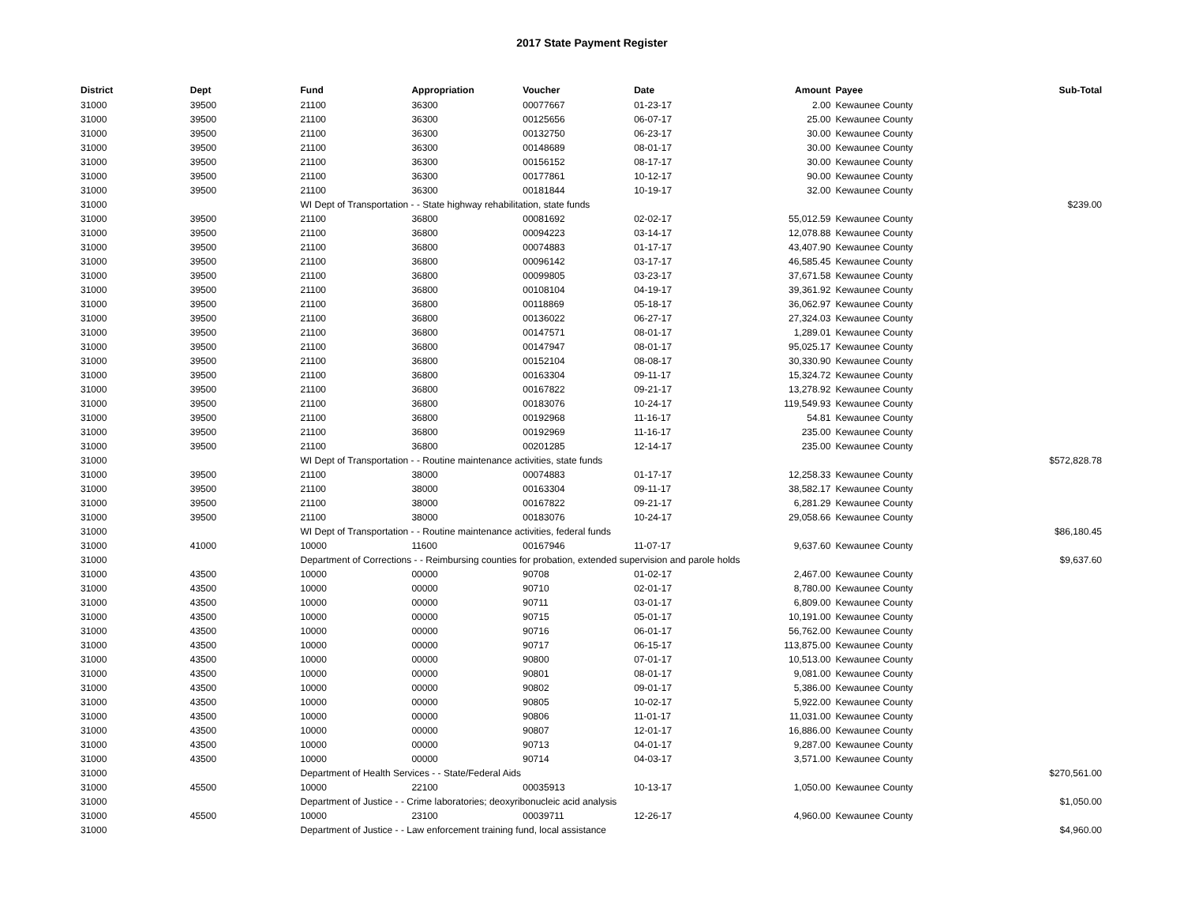2017 State Payment Register
| District | Dept | Fund | Appropriation | Voucher | Date | Amount | Payee | Sub-Total |
| --- | --- | --- | --- | --- | --- | --- | --- | --- |
| 31000 | 39500 | 21100 | 36300 | 00077667 | 01-23-17 | 2.00 | Kewaunee County | |
| 31000 | 39500 | 21100 | 36300 | 00125656 | 06-07-17 | 25.00 | Kewaunee County | |
| 31000 | 39500 | 21100 | 36300 | 00132750 | 06-23-17 | 30.00 | Kewaunee County | |
| 31000 | 39500 | 21100 | 36300 | 00148689 | 08-01-17 | 30.00 | Kewaunee County | |
| 31000 | 39500 | 21100 | 36300 | 00156152 | 08-17-17 | 30.00 | Kewaunee County | |
| 31000 | 39500 | 21100 | 36300 | 00177861 | 10-12-17 | 90.00 | Kewaunee County | |
| 31000 | 39500 | 21100 | 36300 | 00181844 | 10-19-17 | 32.00 | Kewaunee County | |
| 31000 | | WI Dept of Transportation - - State highway rehabilitation, state funds | | | | | | $239.00 |
| 31000 | 39500 | 21100 | 36800 | 00081692 | 02-02-17 | 55,012.59 | Kewaunee County | |
| 31000 | 39500 | 21100 | 36800 | 00094223 | 03-14-17 | 12,078.88 | Kewaunee County | |
| 31000 | 39500 | 21100 | 36800 | 00074883 | 01-17-17 | 43,407.90 | Kewaunee County | |
| 31000 | 39500 | 21100 | 36800 | 00096142 | 03-17-17 | 46,585.45 | Kewaunee County | |
| 31000 | 39500 | 21100 | 36800 | 00099805 | 03-23-17 | 37,671.58 | Kewaunee County | |
| 31000 | 39500 | 21100 | 36800 | 00108104 | 04-19-17 | 39,361.92 | Kewaunee County | |
| 31000 | 39500 | 21100 | 36800 | 00118869 | 05-18-17 | 36,062.97 | Kewaunee County | |
| 31000 | 39500 | 21100 | 36800 | 00136022 | 06-27-17 | 27,324.03 | Kewaunee County | |
| 31000 | 39500 | 21100 | 36800 | 00147571 | 08-01-17 | 1,289.01 | Kewaunee County | |
| 31000 | 39500 | 21100 | 36800 | 00147947 | 08-01-17 | 95,025.17 | Kewaunee County | |
| 31000 | 39500 | 21100 | 36800 | 00152104 | 08-08-17 | 30,330.90 | Kewaunee County | |
| 31000 | 39500 | 21100 | 36800 | 00163304 | 09-11-17 | 15,324.72 | Kewaunee County | |
| 31000 | 39500 | 21100 | 36800 | 00167822 | 09-21-17 | 13,278.92 | Kewaunee County | |
| 31000 | 39500 | 21100 | 36800 | 00183076 | 10-24-17 | 119,549.93 | Kewaunee County | |
| 31000 | 39500 | 21100 | 36800 | 00192968 | 11-16-17 | 54.81 | Kewaunee County | |
| 31000 | 39500 | 21100 | 36800 | 00192969 | 11-16-17 | 235.00 | Kewaunee County | |
| 31000 | 39500 | 21100 | 36800 | 00201285 | 12-14-17 | 235.00 | Kewaunee County | |
| 31000 | | WI Dept of Transportation - - Routine maintenance activities, state funds | | | | | | $572,828.78 |
| 31000 | 39500 | 21100 | 38000 | 00074883 | 01-17-17 | 12,258.33 | Kewaunee County | |
| 31000 | 39500 | 21100 | 38000 | 00163304 | 09-11-17 | 38,582.17 | Kewaunee County | |
| 31000 | 39500 | 21100 | 38000 | 00167822 | 09-21-17 | 6,281.29 | Kewaunee County | |
| 31000 | 39500 | 21100 | 38000 | 00183076 | 10-24-17 | 29,058.66 | Kewaunee County | |
| 31000 | | WI Dept of Transportation - - Routine maintenance activities, federal funds | | | | | | $86,180.45 |
| 31000 | 41000 | 10000 | 11600 | 00167946 | 11-07-17 | 9,637.60 | Kewaunee County | |
| 31000 | | Department of Corrections - - Reimbursing counties for probation, extended supervision and parole holds | | | | | | $9,637.60 |
| 31000 | 43500 | 10000 | 00000 | 90708 | 01-02-17 | 2,467.00 | Kewaunee County | |
| 31000 | 43500 | 10000 | 00000 | 90710 | 02-01-17 | 8,780.00 | Kewaunee County | |
| 31000 | 43500 | 10000 | 00000 | 90711 | 03-01-17 | 6,809.00 | Kewaunee County | |
| 31000 | 43500 | 10000 | 00000 | 90715 | 05-01-17 | 10,191.00 | Kewaunee County | |
| 31000 | 43500 | 10000 | 00000 | 90716 | 06-01-17 | 56,762.00 | Kewaunee County | |
| 31000 | 43500 | 10000 | 00000 | 90717 | 06-15-17 | 113,875.00 | Kewaunee County | |
| 31000 | 43500 | 10000 | 00000 | 90800 | 07-01-17 | 10,513.00 | Kewaunee County | |
| 31000 | 43500 | 10000 | 00000 | 90801 | 08-01-17 | 9,081.00 | Kewaunee County | |
| 31000 | 43500 | 10000 | 00000 | 90802 | 09-01-17 | 5,386.00 | Kewaunee County | |
| 31000 | 43500 | 10000 | 00000 | 90805 | 10-02-17 | 5,922.00 | Kewaunee County | |
| 31000 | 43500 | 10000 | 00000 | 90806 | 11-01-17 | 11,031.00 | Kewaunee County | |
| 31000 | 43500 | 10000 | 00000 | 90807 | 12-01-17 | 16,886.00 | Kewaunee County | |
| 31000 | 43500 | 10000 | 00000 | 90713 | 04-01-17 | 9,287.00 | Kewaunee County | |
| 31000 | 43500 | 10000 | 00000 | 90714 | 04-03-17 | 3,571.00 | Kewaunee County | |
| 31000 | | Department of Health Services - - State/Federal Aids | | | | | | $270,561.00 |
| 31000 | 45500 | 10000 | 22100 | 00035913 | 10-13-17 | 1,050.00 | Kewaunee County | |
| 31000 | | Department of Justice - - Crime laboratories; deoxyribonucleic acid analysis | | | | | | $1,050.00 |
| 31000 | 45500 | 10000 | 23100 | 00039711 | 12-26-17 | 4,960.00 | Kewaunee County | |
| 31000 | | Department of Justice - - Law enforcement training fund, local assistance | | | | | | $4,960.00 |